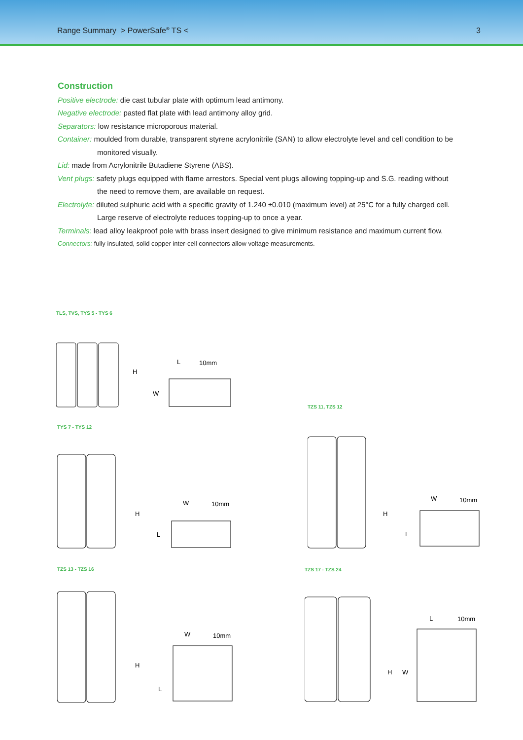Range Summary > PowerSafe<sup>®</sup> TS < 3
Construction
Positive electrode: die cast tubular plate with optimum lead antimony.
Negative electrode: pasted flat plate with lead antimony alloy grid.
Separators: low resistance microporous material.
Container: moulded from durable, transparent styrene acrylonitrile (SAN) to allow electrolyte level and cell condition to be
monitored visually.
Lid: made from Acrylonitrile Butadiene Styrene (ABS).
Vent plugs: safety plugs equipped with flame arrestors. Special vent plugs allowing topping-up and S.G. reading without
the need to remove them, are available on request.
Electrolyte: diluted sulphuric acid with a specific gravity of 1.240 ±0.010 (maximum level) at 25°C for a fully charged cell.
Large reserve of electrolyte reduces topping-up to once a year.
Terminals: lead alloy leakproof pole with brass insert designed to give minimum resistance and maximum current flow.
Connectors: fully insulated, solid copper inter-cell connectors allow voltage measurements.
TLS, TVS, TYS 5 - TYS 6
H
W
L
10mm
TZS 11, TZS 12
H
L
W
10mm
TYS 7 - TYS 12
H
L
W
10mm
TZS 13 - TZS 16
H
L
W
10mm
TZS 17 - TZS 24
H
W
L
10mm